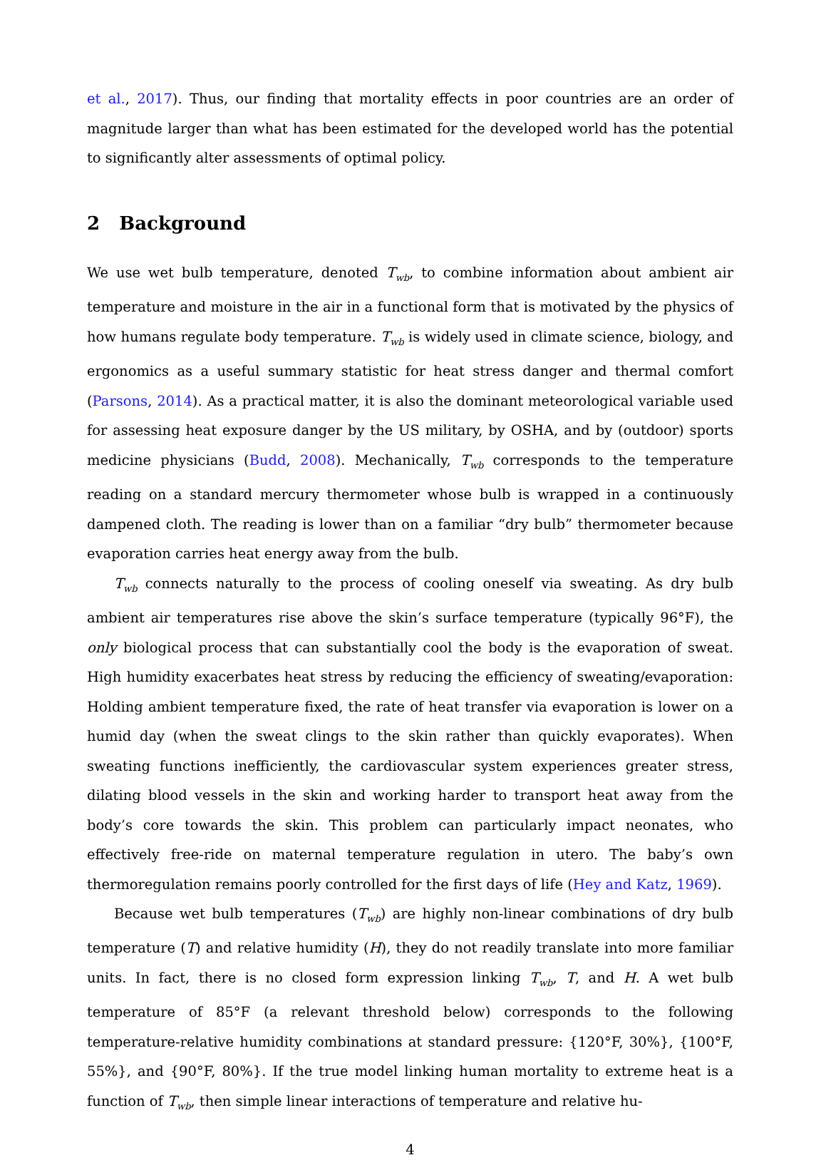et al., 2017). Thus, our finding that mortality effects in poor countries are an order of magnitude larger than what has been estimated for the developed world has the potential to significantly alter assessments of optimal policy.
2 Background
We use wet bulb temperature, denoted T<sub>wb</sub>, to combine information about ambient air temperature and moisture in the air in a functional form that is motivated by the physics of how humans regulate body temperature. T<sub>wb</sub> is widely used in climate science, biology, and ergonomics as a useful summary statistic for heat stress danger and thermal comfort (Parsons, 2014). As a practical matter, it is also the dominant meteorological variable used for assessing heat exposure danger by the US military, by OSHA, and by (outdoor) sports medicine physicians (Budd, 2008). Mechanically, T<sub>wb</sub> corresponds to the temperature reading on a standard mercury thermometer whose bulb is wrapped in a continuously dampened cloth. The reading is lower than on a familiar “dry bulb” thermometer because evaporation carries heat energy away from the bulb.
T<sub>wb</sub> connects naturally to the process of cooling oneself via sweating. As dry bulb ambient air temperatures rise above the skin’s surface temperature (typically 96°F), the only biological process that can substantially cool the body is the evaporation of sweat. High humidity exacerbates heat stress by reducing the efficiency of sweating/evaporation: Holding ambient temperature fixed, the rate of heat transfer via evaporation is lower on a humid day (when the sweat clings to the skin rather than quickly evaporates). When sweating functions inefficiently, the cardiovascular system experiences greater stress, dilating blood vessels in the skin and working harder to transport heat away from the body’s core towards the skin. This problem can particularly impact neonates, who effectively free-ride on maternal temperature regulation in utero. The baby’s own thermoregulation remains poorly controlled for the first days of life (Hey and Katz, 1969).
Because wet bulb temperatures (T<sub>wb</sub>) are highly non-linear combinations of dry bulb temperature (T) and relative humidity (H), they do not readily translate into more familiar units. In fact, there is no closed form expression linking T<sub>wb</sub>, T, and H. A wet bulb temperature of 85°F (a relevant threshold below) corresponds to the following temperature-relative humidity combinations at standard pressure: {120°F, 30%}, {100°F, 55%}, and {90°F, 80%}. If the true model linking human mortality to extreme heat is a function of T<sub>wb</sub>, then simple linear interactions of temperature and relative hu-
4